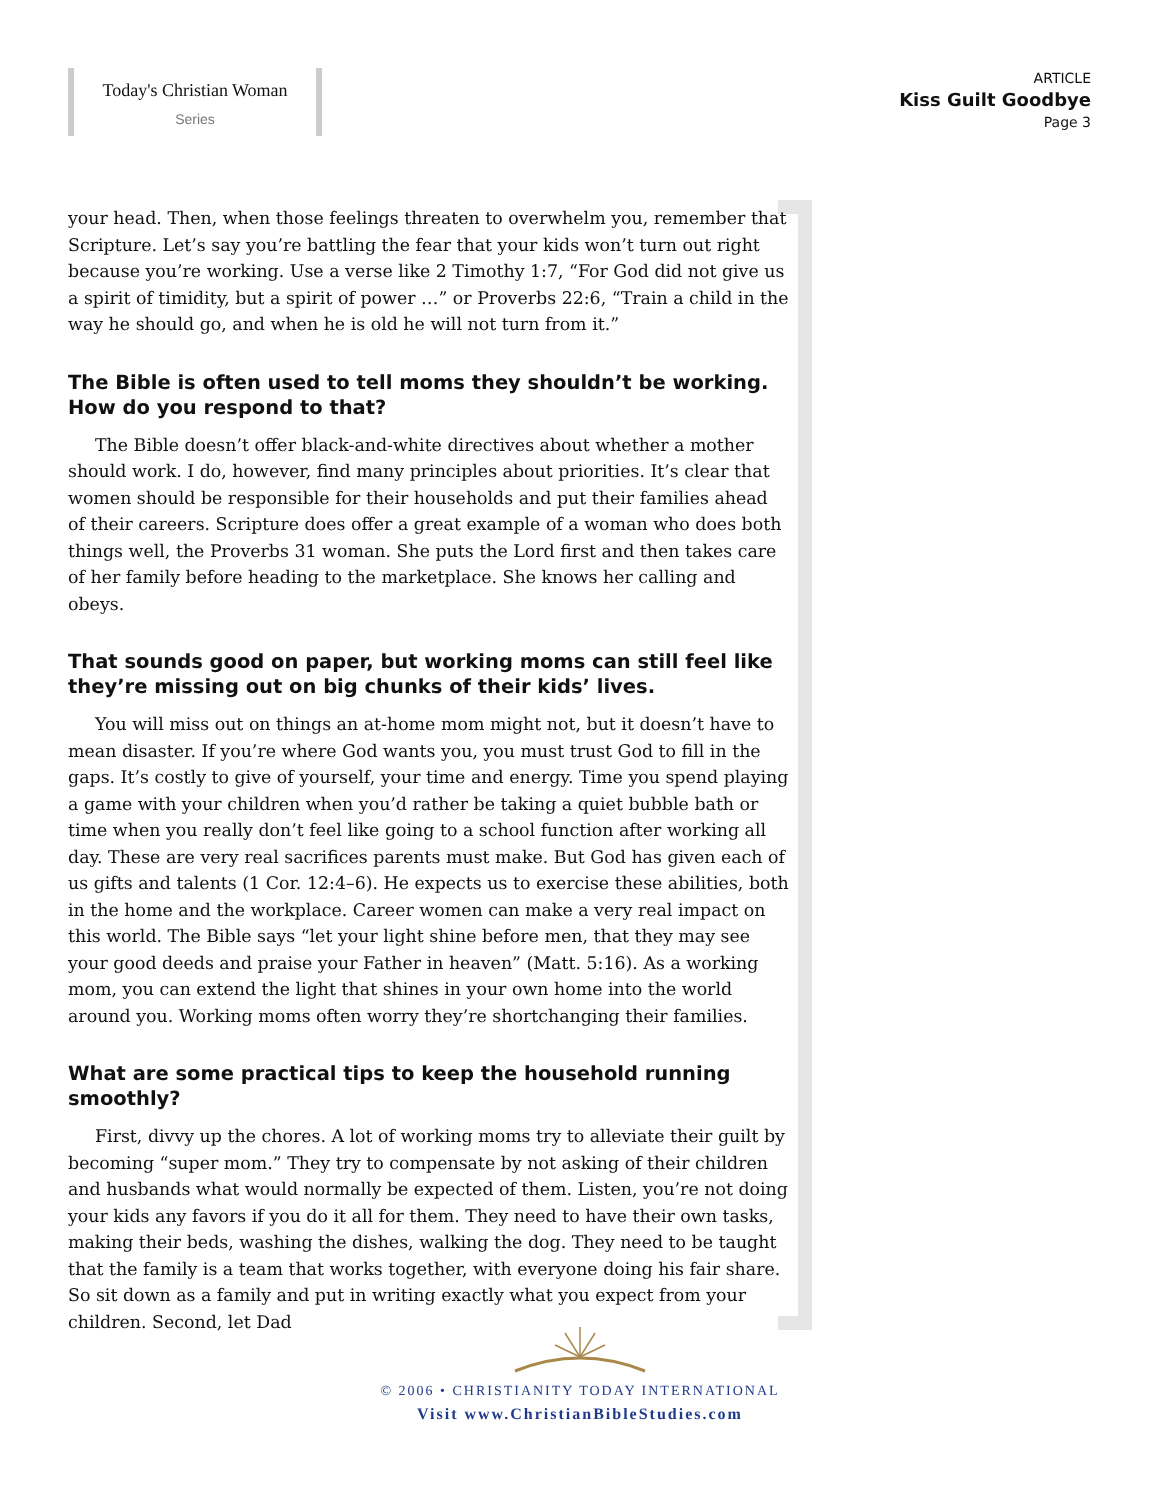Today's Christian Woman
Series
ARTICLE
Kiss Guilt Goodbye
Page 3
your head. Then, when those feelings threaten to overwhelm you, remember that Scripture. Let’s say you’re battling the fear that your kids won’t turn out right because you’re working. Use a verse like 2 Timothy 1:7, “For God did not give us a spirit of timidity, but a spirit of power …” or Proverbs 22:6, “Train a child in the way he should go, and when he is old he will not turn from it.”
The Bible is often used to tell moms they shouldn’t be working. How do you respond to that?
The Bible doesn’t offer black-and-white directives about whether a mother should work. I do, however, find many principles about priorities. It’s clear that women should be responsible for their households and put their families ahead of their careers. Scripture does offer a great example of a woman who does both things well, the Proverbs 31 woman. She puts the Lord first and then takes care of her family before heading to the marketplace. She knows her calling and obeys.
That sounds good on paper, but working moms can still feel like they’re missing out on big chunks of their kids’ lives.
You will miss out on things an at-home mom might not, but it doesn’t have to mean disaster. If you’re where God wants you, you must trust God to fill in the gaps. It’s costly to give of yourself, your time and energy. Time you spend playing a game with your children when you’d rather be taking a quiet bubble bath or time when you really don’t feel like going to a school function after working all day. These are very real sacrifices parents must make. But God has given each of us gifts and talents (1 Cor. 12:4–6). He expects us to exercise these abilities, both in the home and the workplace. Career women can make a very real impact on this world. The Bible says “let your light shine before men, that they may see your good deeds and praise your Father in heaven” (Matt. 5:16). As a working mom, you can extend the light that shines in your own home into the world around you. Working moms often worry they’re shortchanging their families.
What are some practical tips to keep the household running smoothly?
First, divvy up the chores. A lot of working moms try to alleviate their guilt by becoming “super mom.” They try to compensate by not asking of their children and husbands what would normally be expected of them. Listen, you’re not doing your kids any favors if you do it all for them. They need to have their own tasks, making their beds, washing the dishes, walking the dog. They need to be taught that the family is a team that works together, with everyone doing his fair share. So sit down as a family and put in writing exactly what you expect from your children. Second, let Dad
© 2006 • CHRISTIANITY TODAY INTERNATIONAL
Visit www.ChristianBibleStudies.com